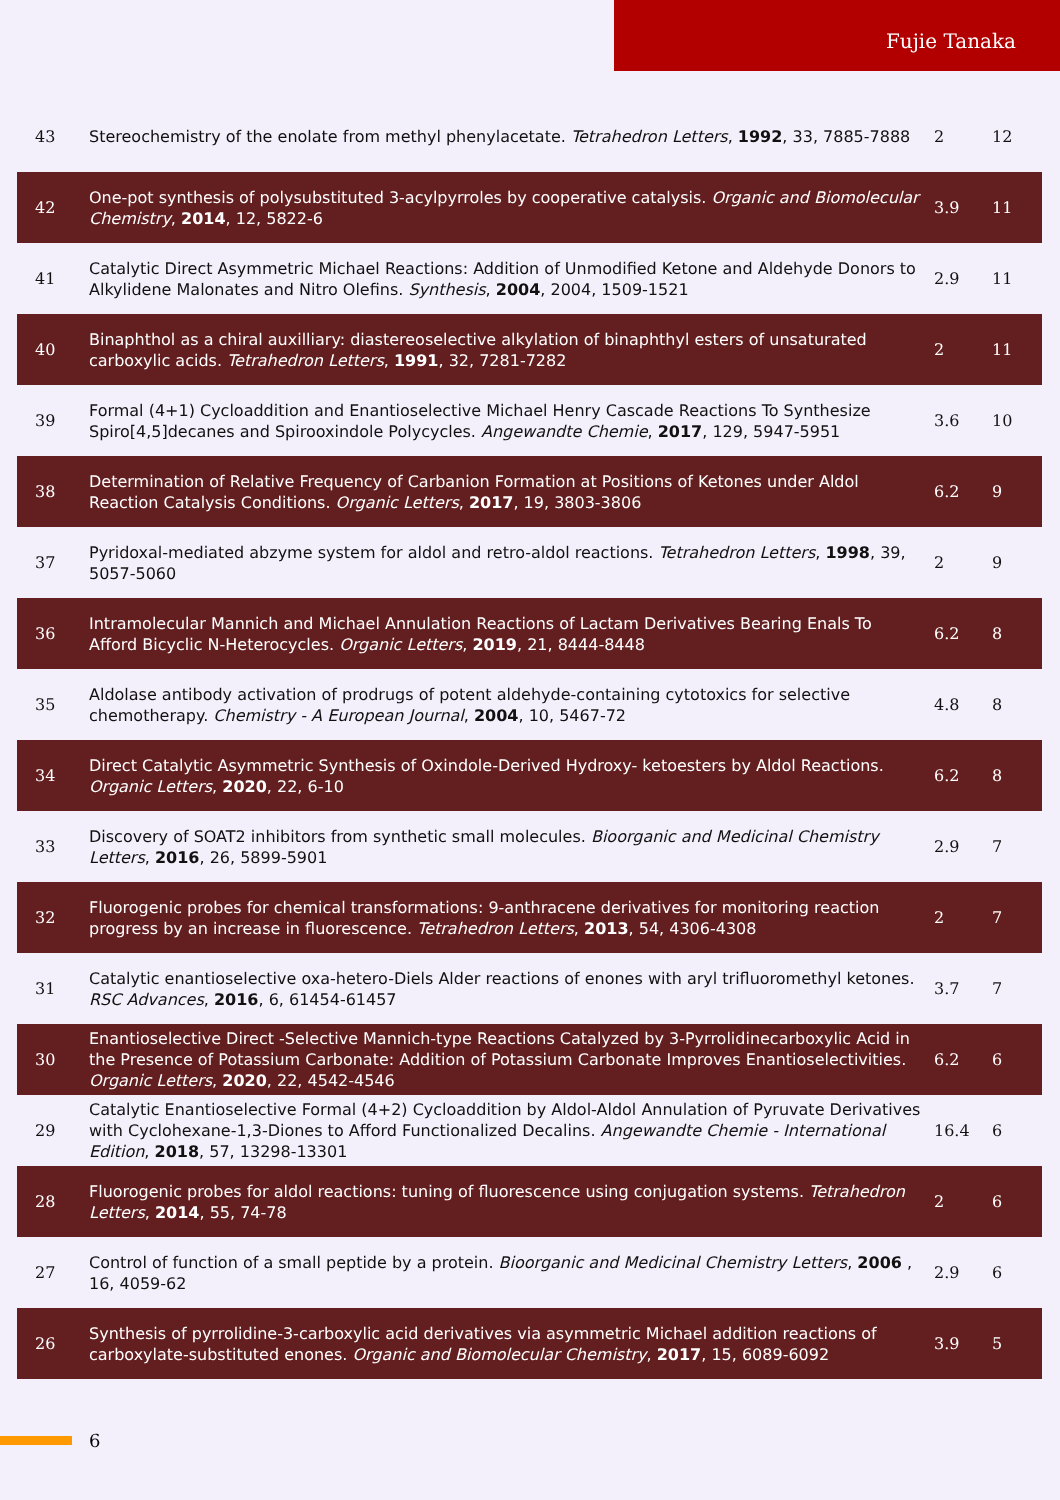Fujie Tanaka
| 43 | Stereochemistry of the enolate from methyl phenylacetate. Tetrahedron Letters , 1992 , 33, 7885-7888 | 2 | 12 |
| 42 | One-pot synthesis of polysubstituted 3-acylpyrroles by cooperative catalysis. Organic and Biomolecular Chemistry , 2014 , 12, 5822-6 | 3.9 | 11 |
| 41 | Catalytic Direct Asymmetric Michael Reactions: Addition of Unmodified Ketone and Aldehyde Donors to Alkylidene Malonates and Nitro Olefins. Synthesis , 2004 , 2004, 1509-1521 | 2.9 | 11 |
| 40 | Binaphthol as a chiral auxilliary: diastereoselective alkylation of binaphthyl esters of unsaturated carboxylic acids. Tetrahedron Letters , 1991 , 32, 7281-7282 | 2 | 11 |
| 39 | Formal (4+1) Cycloaddition and Enantioselective Michael Henry Cascade Reactions To Synthesize Spiro[4,5]decanes and Spirooxindole Polycycles. Angewandte Chemie , 2017 , 129, 5947-5951 | 3.6 | 10 |
| 38 | Determination of Relative Frequency of Carbanion Formation at Positions of Ketones under Aldol Reaction Catalysis Conditions. Organic Letters , 2017 , 19, 3803-3806 | 6.2 | 9 |
| 37 | Pyridoxal-mediated abzyme system for aldol and retro-aldol reactions. Tetrahedron Letters , 1998 , 39, 5057-5060 | 2 | 9 |
| 36 | Intramolecular Mannich and Michael Annulation Reactions of Lactam Derivatives Bearing Enals To Afford Bicyclic N-Heterocycles. Organic Letters , 2019 , 21, 8444-8448 | 6.2 | 8 |
| 35 | Aldolase antibody activation of prodrugs of potent aldehyde-containing cytotoxics for selective chemotherapy. Chemistry - A European Journal , 2004 , 10, 5467-72 | 4.8 | 8 |
| 34 | Direct Catalytic Asymmetric Synthesis of Oxindole-Derived Hydroxy- ketoesters by Aldol Reactions. Organic Letters , 2020 , 22, 6-10 | 6.2 | 8 |
| 33 | Discovery of SOAT2 inhibitors from synthetic small molecules. Bioorganic and Medicinal Chemistry Letters , 2016 , 26, 5899-5901 | 2.9 | 7 |
| 32 | Fluorogenic probes for chemical transformations: 9-anthracene derivatives for monitoring reaction progress by an increase in fluorescence. Tetrahedron Letters , 2013 , 54, 4306-4308 | 2 | 7 |
| 31 | Catalytic enantioselective oxa-hetero-Diels Alder reactions of enones with aryl trifluoromethyl ketones. RSC Advances , 2016 , 6, 61454-61457 | 3.7 | 7 |
| 30 | Enantioselective Direct -Selective Mannich-type Reactions Catalyzed by 3-Pyrrolidinecarboxylic Acid in the Presence of Potassium Carbonate: Addition of Potassium Carbonate Improves Enantioselectivities. Organic Letters , 2020 , 22, 4542-4546 | 6.2 | 6 |
| 29 | Catalytic Enantioselective Formal (4+2) Cycloaddition by Aldol-Aldol Annulation of Pyruvate Derivatives with Cyclohexane-1,3-Diones to Afford Functionalized Decalins. Angewandte Chemie - International Edition , 2018 , 57, 13298-13301 | 16.4 | 6 |
| 28 | Fluorogenic probes for aldol reactions: tuning of fluorescence using conjugation systems. Tetrahedron Letters , 2014 , 55, 74-78 | 2 | 6 |
| 27 | Control of function of a small peptide by a protein. Bioorganic and Medicinal Chemistry Letters , 2006 , 16, 4059-62 | 2.9 | 6 |
| 26 | Synthesis of pyrrolidine-3-carboxylic acid derivatives via asymmetric Michael addition reactions of carboxylate-substituted enones. Organic and Biomolecular Chemistry , 2017 , 15, 6089-6092 | 3.9 | 5 |
6